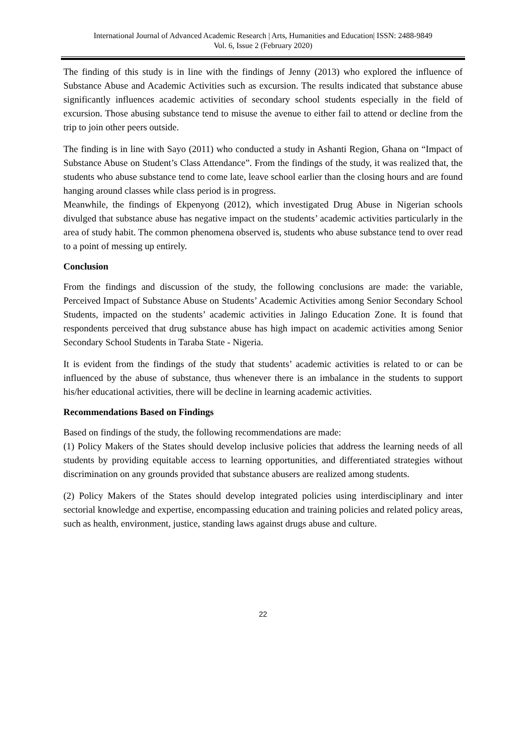International Journal of Advanced Academic Research | Arts, Humanities and Education| ISSN: 2488-9849
Vol. 6, Issue 2 (February 2020)
The finding of this study is in line with the findings of Jenny (2013) who explored the influence of Substance Abuse and Academic Activities such as excursion. The results indicated that substance abuse significantly influences academic activities of secondary school students especially in the field of excursion. Those abusing substance tend to misuse the avenue to either fail to attend or decline from the trip to join other peers outside.
The finding is in line with Sayo (2011) who conducted a study in Ashanti Region, Ghana on “Impact of Substance Abuse on Student’s Class Attendance”. From the findings of the study, it was realized that, the students who abuse substance tend to come late, leave school earlier than the closing hours and are found hanging around classes while class period is in progress.
Meanwhile, the findings of Ekpenyong (2012), which investigated Drug Abuse in Nigerian schools divulged that substance abuse has negative impact on the students’ academic activities particularly in the area of study habit. The common phenomena observed is, students who abuse substance tend to over read to a point of messing up entirely.
Conclusion
From the findings and discussion of the study, the following conclusions are made: the variable, Perceived Impact of Substance Abuse on Students’ Academic Activities among Senior Secondary School Students, impacted on the students’ academic activities in Jalingo Education Zone. It is found that respondents perceived that drug substance abuse has high impact on academic activities among Senior Secondary School Students in Taraba State - Nigeria.
It is evident from the findings of the study that students’ academic activities is related to or can be influenced by the abuse of substance, thus whenever there is an imbalance in the students to support his/her educational activities, there will be decline in learning academic activities.
Recommendations Based on Findings
Based on findings of the study, the following recommendations are made:
(1) Policy Makers of the States should develop inclusive policies that address the learning needs of all students by providing equitable access to learning opportunities, and differentiated strategies without discrimination on any grounds provided that substance abusers are realized among students.
(2) Policy Makers of the States should develop integrated policies using interdisciplinary and inter sectorial knowledge and expertise, encompassing education and training policies and related policy areas, such as health, environment, justice, standing laws against drugs abuse and culture.
22